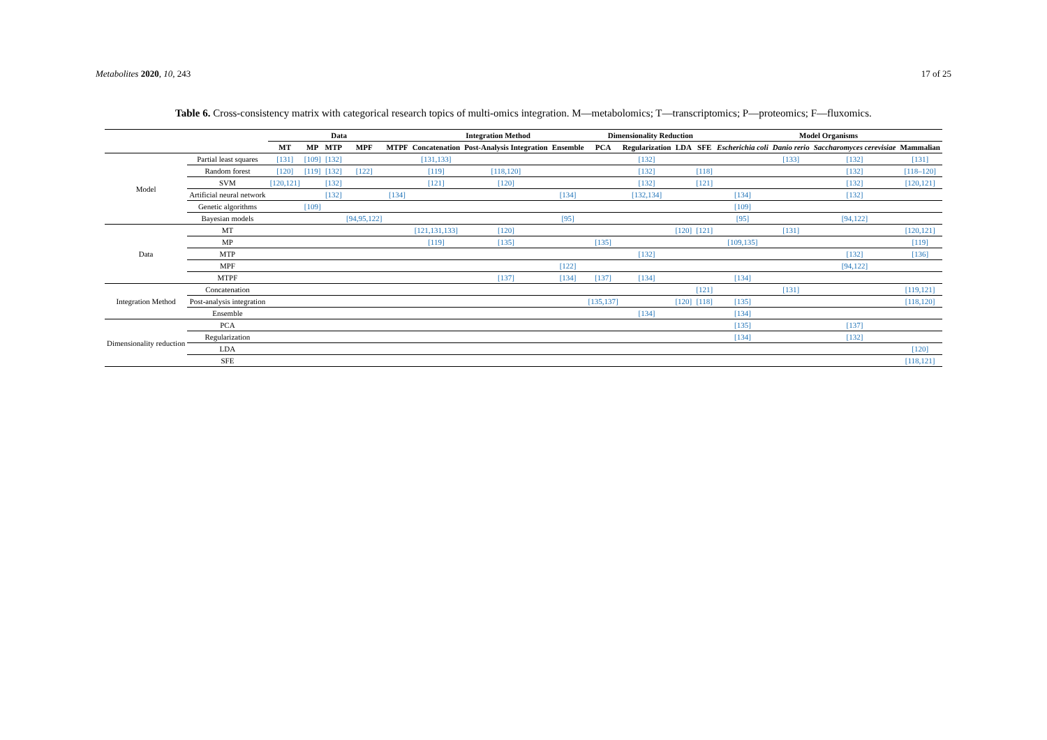Metabolites 2020, 10, 243 17 of 25
Table 6. Cross-consistency matrix with categorical research topics of multi-omics integration. M—metabolomics; T—transcriptomics; P—proteomics; F—fluxomics.
| | | Data | | | | | Integration Method | | | Dimensionality Reduction | | | | Model Organisms | | | |
| --- | --- | --- | --- | --- | --- | --- | --- | --- | --- | --- | --- | --- | --- | --- | --- | --- | --- |
| | | MT | MP | MTP | MPF | MTPF | Concatenation | Post-Analysis Integration | Ensemble | PCA | Regularization | LDA | SFE | Escherichia coli | Danio rerio | Saccharomyces cerevisiae | Mammalian |
| Model | Partial least squares | [131] | [109] | [132] | | | [131,133] | | | | [132] | | | | [133] | [132] | [131] |
| | Random forest | [120] | [119] | [132] | [122] | | [119] | [118,120] | | | [132] | | [118] | | | [132] | [118–120] |
| | SVM | [120,121] | | [132] | | | [121] | [120] | | | [132] | | [121] | | | [132] | [120,121] |
| | Artificial neural network | | | [132] | | [134] | | | [134] | | [132,134] | | | [134] | | [132] | |
| | Genetic algorithms | | [109] | | | | | | | | | | | [109] | | | |
| | Bayesian models | | | | [94,95,122] | | | | [95] | | | | | [95] | | [94,122] | |
| Data | MT | | | | | | [121,131,133] | [120] | | | | [120] | [121] | | [131] | | [120,121] |
| | MP | | | | | | [119] | [135] | | [135] | | | | [109,135] | | | [119] |
| | MTP | | | | | | | | | | [132] | | | | | [132] | [136] |
| | MPF | | | | | | | | [122] | | | | | | | [94,122] | |
| | MTPF | | | | | | | [137] | [134] | [137] | [134] | | | [134] | | | |
| Integration Method | Concatenation | | | | | | | | | | | | [121] | | [131] | | [119,121] |
| | Post-analysis integration | | | | | | | | | [135,137] | | [120] | [118] | [135] | | | [118,120] |
| | Ensemble | | | | | | | | | | [134] | | | [134] | | | |
| Dimensionality reduction | PCA | | | | | | | | | | | | | [135] | | [137] | |
| | Regularization | | | | | | | | | | | | | [134] | | [132] | |
| | LDA | | | | | | | | | | | | | | | | [120] |
| | SFE | | | | | | | | | | | | | | | | [118,121] |